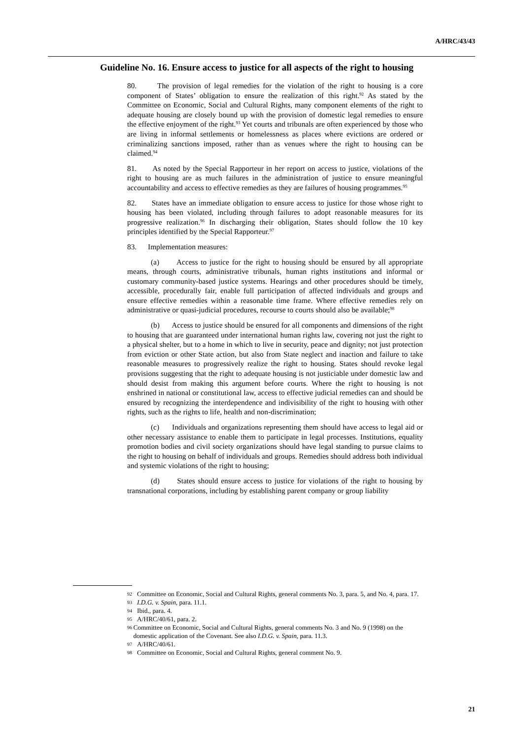A/HRC/43/43
Guideline No. 16. Ensure access to justice for all aspects of the right to housing
80. The provision of legal remedies for the violation of the right to housing is a core component of States’ obligation to ensure the realization of this right.<sup>92</sup> As stated by the Committee on Economic, Social and Cultural Rights, many component elements of the right to adequate housing are closely bound up with the provision of domestic legal remedies to ensure the effective enjoyment of the right.<sup>93</sup> Yet courts and tribunals are often experienced by those who are living in informal settlements or homelessness as places where evictions are ordered or criminalizing sanctions imposed, rather than as venues where the right to housing can be claimed.<sup>94</sup>
81. As noted by the Special Rapporteur in her report on access to justice, violations of the right to housing are as much failures in the administration of justice to ensure meaningful accountability and access to effective remedies as they are failures of housing programmes.<sup>95</sup>
82. States have an immediate obligation to ensure access to justice for those whose right to housing has been violated, including through failures to adopt reasonable measures for its progressive realization.<sup>96</sup> In discharging their obligation, States should follow the 10 key principles identified by the Special Rapporteur.<sup>97</sup>
83. Implementation measures:
(a) Access to justice for the right to housing should be ensured by all appropriate means, through courts, administrative tribunals, human rights institutions and informal or customary community-based justice systems. Hearings and other procedures should be timely, accessible, procedurally fair, enable full participation of affected individuals and groups and ensure effective remedies within a reasonable time frame. Where effective remedies rely on administrative or quasi-judicial procedures, recourse to courts should also be available;<sup>98</sup>
(b) Access to justice should be ensured for all components and dimensions of the right to housing that are guaranteed under international human rights law, covering not just the right to a physical shelter, but to a home in which to live in security, peace and dignity; not just protection from eviction or other State action, but also from State neglect and inaction and failure to take reasonable measures to progressively realize the right to housing. States should revoke legal provisions suggesting that the right to adequate housing is not justiciable under domestic law and should desist from making this argument before courts. Where the right to housing is not enshrined in national or constitutional law, access to effective judicial remedies can and should be ensured by recognizing the interdependence and indivisibility of the right to housing with other rights, such as the rights to life, health and non-discrimination;
(c) Individuals and organizations representing them should have access to legal aid or other necessary assistance to enable them to participate in legal processes. Institutions, equality promotion bodies and civil society organizations should have legal standing to pursue claims to the right to housing on behalf of individuals and groups. Remedies should address both individual and systemic violations of the right to housing;
(d) States should ensure access to justice for violations of the right to housing by transnational corporations, including by establishing parent company or group liability
92 Committee on Economic, Social and Cultural Rights, general comments No. 3, para. 5, and No. 4, para. 17.
93 I.D.G. v. Spain, para. 11.1.
94 Ibid., para. 4.
95 A/HRC/40/61, para. 2.
96 Committee on Economic, Social and Cultural Rights, general comments No. 3 and No. 9 (1998) on the domestic application of the Covenant. See also I.D.G. v. Spain, para. 11.3.
97 A/HRC/40/61.
98 Committee on Economic, Social and Cultural Rights, general comment No. 9.
21